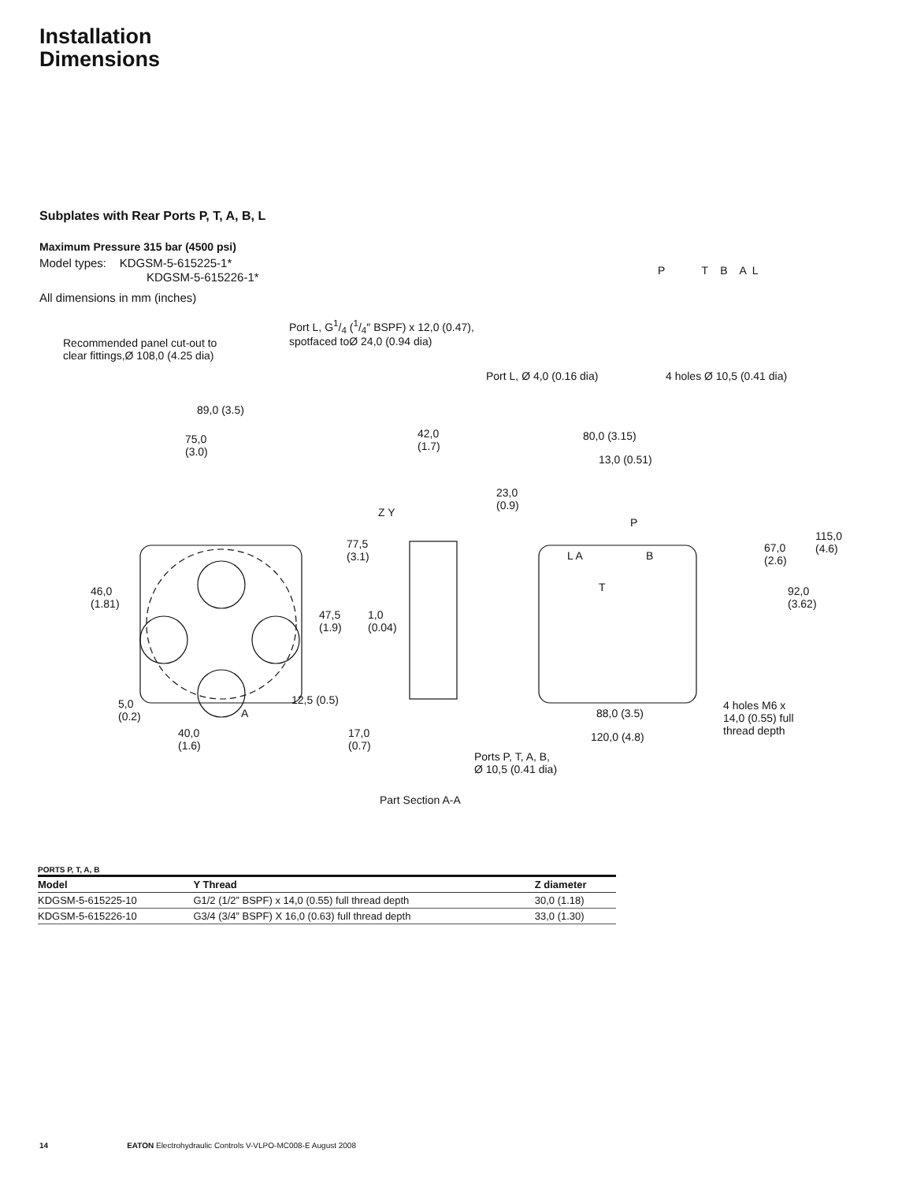Installation
Dimensions
Subplates with Rear Ports P, T, A, B, L
Maximum Pressure 315 bar (4500 psi)
Model types: KDGSM-5-615225-1*
KDGSM-5-615226-1*
All dimensions in mm (inches)
Recommended panel cut-out to
clear fittings,Ø 108,0 (4.25 dia)
Port L, G1/4 (1/4″ BSPF) x 12,0 (0.47),
spotfaced toØ 24,0 (0.94 dia)
P T B A L
Port L, Ø 4,0 (0.16 dia) 4 holes Ø 10,5 (0.41 dia)
89,0 (3.5)
75,0
(3.0)
42,0
(1.7)
80,0 (3.15)
13,0 (0.51)
23,0
(0.9)
Z Y
77,5
(3.1)
67,0
(2.6)
115,0
(4.6)
92,0
(3.62)
P
L A B
T
46,0
(1.81)
47,5
(1.9)
1,0
(0.04)
12,5 (0.5)
5,0
(0.2)
A
40,0
(1.6)
17,0
(0.7)
88,0 (3.5)
120,0 (4.8)
4 holes M6 x
14,0 (0.55) full
thread depth
Ports P, T, A, B,
Ø 10,5 (0.41 dia)
Part Section A-A
PORTS P, T, A, B
| Model | Y Thread | Z diameter |
| --- | --- | --- |
| KDGSM-5-615225-10 | G1/2 (1/2” BSPF) x 14,0 (0.55) full thread depth | 30,0 (1.18) |
| KDGSM-5-615226-10 | G3/4 (3/4” BSPF) X 16,0 (0.63) full thread depth | 33,0 (1.30) |
14 EATON Electrohydraulic Controls V-VLPO-MC008-E August 2008